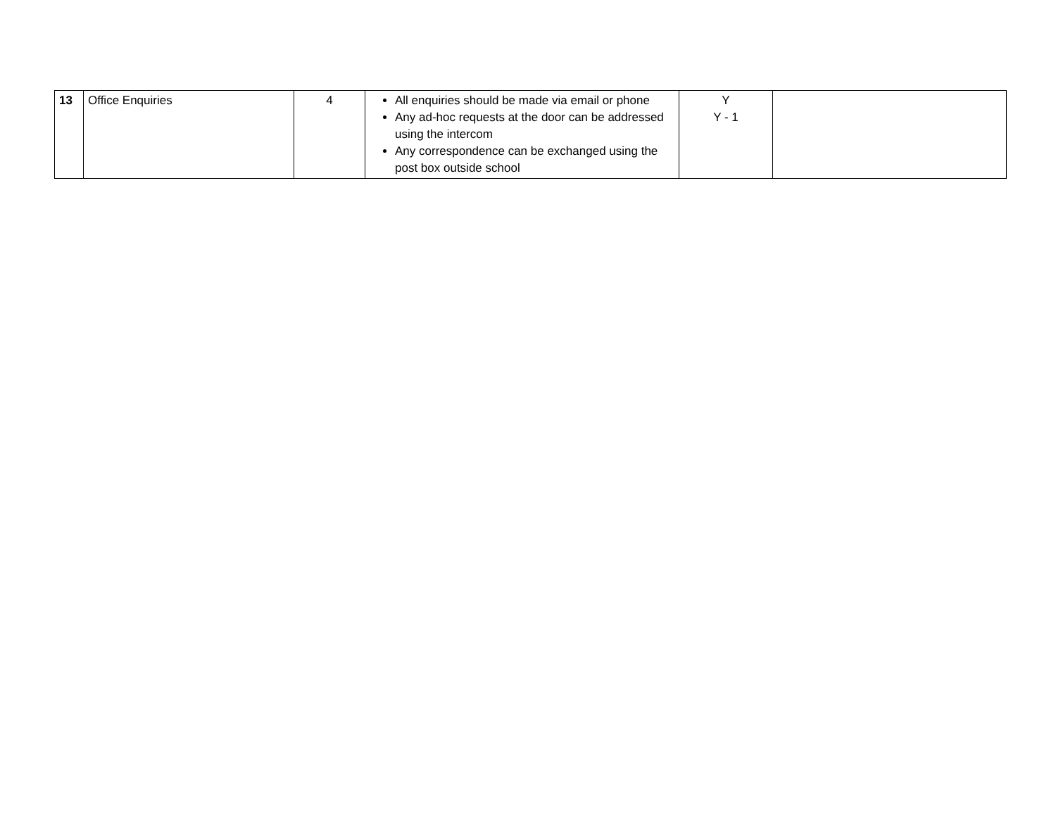| 13 | Office Enquiries | 4 | All enquiries should be made via email or phone Any ad-hoc requests at the door can be addressed using the intercom Any correspondence can be exchanged using the post box outside school | Y Y - 1 | |